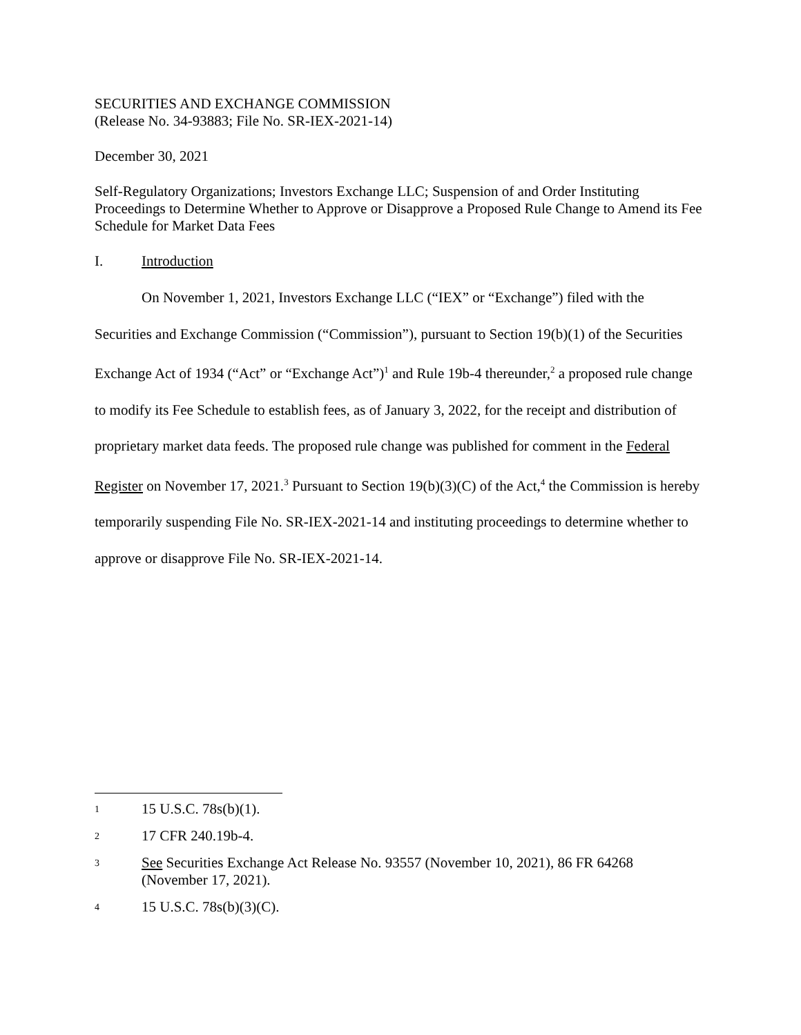SECURITIES AND EXCHANGE COMMISSION
(Release No. 34-93883; File No. SR-IEX-2021-14)
December 30, 2021
Self-Regulatory Organizations; Investors Exchange LLC; Suspension of and Order Instituting Proceedings to Determine Whether to Approve or Disapprove a Proposed Rule Change to Amend its Fee Schedule for Market Data Fees
I. Introduction
On November 1, 2021, Investors Exchange LLC (“IEX” or “Exchange”) filed with the Securities and Exchange Commission (“Commission”), pursuant to Section 19(b)(1) of the Securities Exchange Act of 1934 (“Act” or “Exchange Act”)<sup>1</sup> and Rule 19b-4 thereunder,<sup>2</sup> a proposed rule change to modify its Fee Schedule to establish fees, as of January 3, 2022, for the receipt and distribution of proprietary market data feeds. The proposed rule change was published for comment in the Federal Register on November 17, 2021.<sup>3</sup> Pursuant to Section 19(b)(3)(C) of the Act,<sup>4</sup> the Commission is hereby temporarily suspending File No. SR-IEX-2021-14 and instituting proceedings to determine whether to approve or disapprove File No. SR-IEX-2021-14.
1
15 U.S.C. 78s(b)(1).
2
17 CFR 240.19b-4.
3
See Securities Exchange Act Release No. 93557 (November 10, 2021), 86 FR 64268 (November 17, 2021).
4
15 U.S.C. 78s(b)(3)(C).